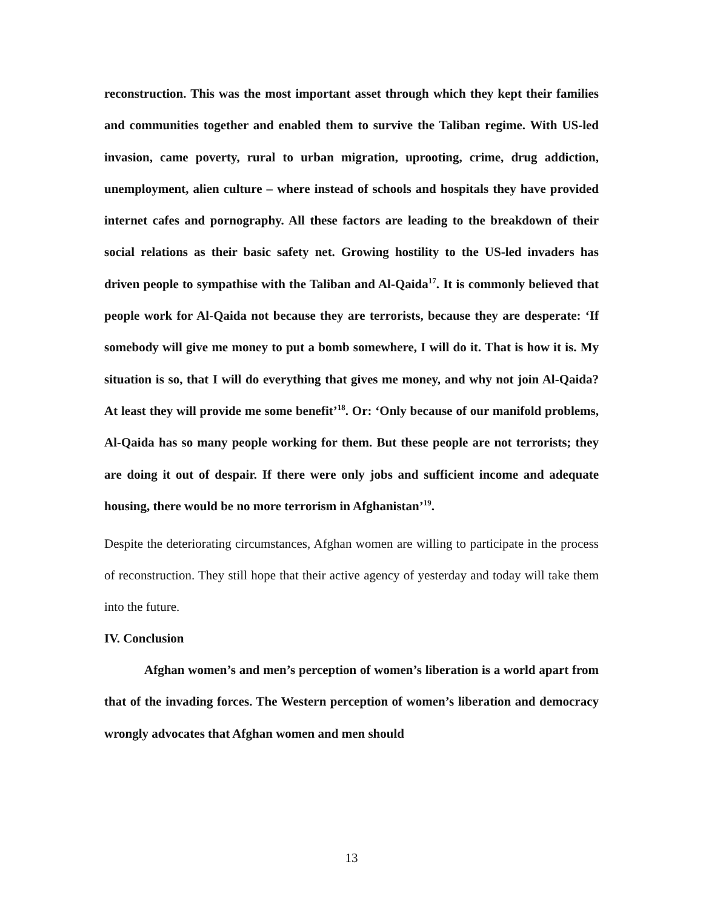reconstruction. This was the most important asset through which they kept their families and communities together and enabled them to survive the Taliban regime. With US-led invasion, came poverty, rural to urban migration, uprooting, crime, drug addiction, unemployment, alien culture – where instead of schools and hospitals they have provided internet cafes and pornography. All these factors are leading to the breakdown of their social relations as their basic safety net. Growing hostility to the US-led invaders has driven people to sympathise with the Taliban and Al-Qaida<sup>17</sup>. It is commonly believed that people work for Al-Qaida not because they are terrorists, because they are desperate: ‘If somebody will give me money to put a bomb somewhere, I will do it. That is how it is. My situation is so, that I will do everything that gives me money, and why not join Al-Qaida? At least they will provide me some benefit’<sup>18</sup>. Or: ‘Only because of our manifold problems, Al-Qaida has so many people working for them. But these people are not terrorists; they are doing it out of despair. If there were only jobs and sufficient income and adequate housing, there would be no more terrorism in Afghanistan’<sup>19</sup>.
Despite the deteriorating circumstances, Afghan women are willing to participate in the process of reconstruction. They still hope that their active agency of yesterday and today will take them into the future.
IV. Conclusion
Afghan women’s and men’s perception of women’s liberation is a world apart from that of the invading forces. The Western perception of women’s liberation and democracy wrongly advocates that Afghan women and men should
13